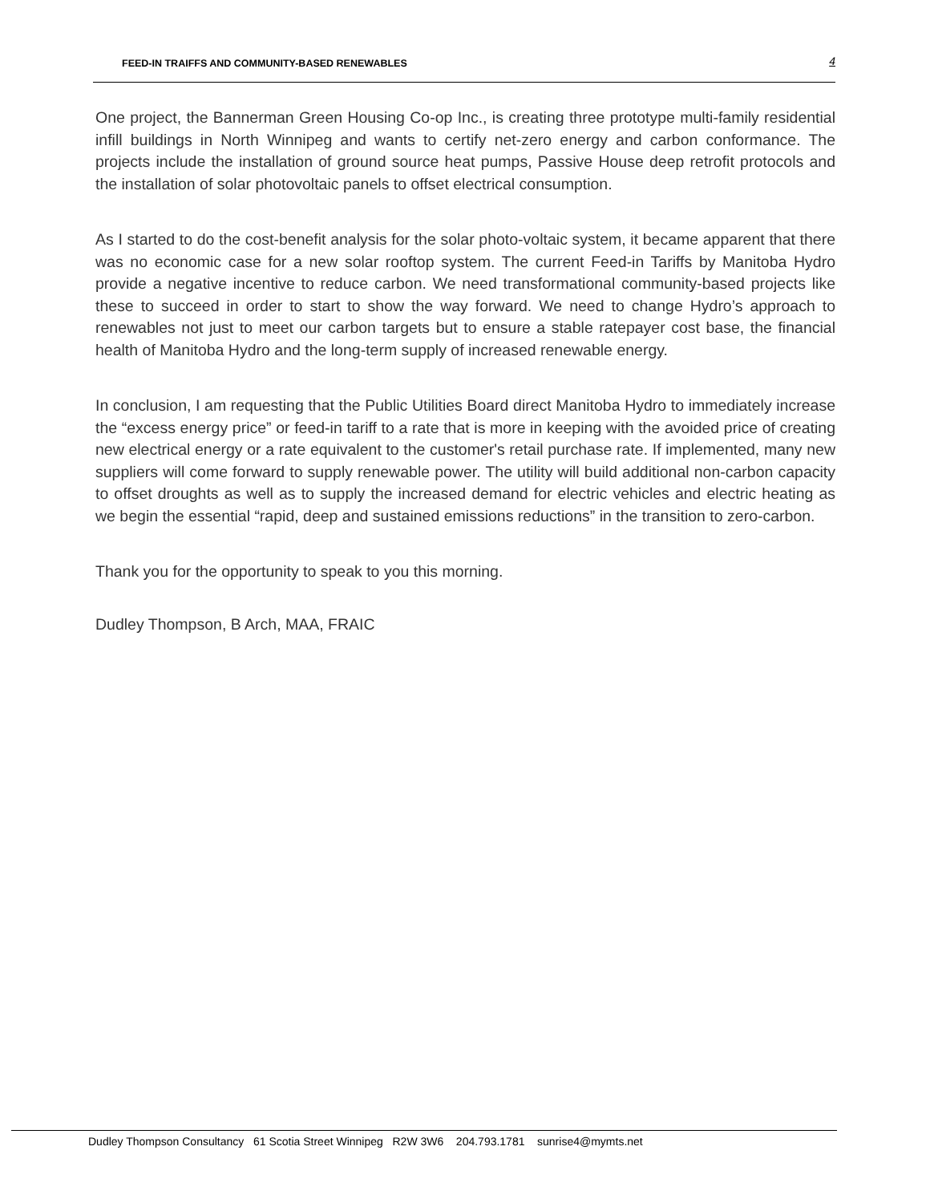FEED-IN TRAIFFS AND COMMUNITY-BASED RENEWABLES 4
One project, the Bannerman Green Housing Co-op Inc., is creating three prototype multi-family residential infill buildings in North Winnipeg and wants to certify net-zero energy and carbon conformance. The projects include the installation of ground source heat pumps, Passive House deep retrofit protocols and the installation of solar photovoltaic panels to offset electrical consumption.
As I started to do the cost-benefit analysis for the solar photo-voltaic system, it became apparent that there was no economic case for a new solar rooftop system. The current Feed-in Tariffs by Manitoba Hydro provide a negative incentive to reduce carbon. We need transformational community-based projects like these to succeed in order to start to show the way forward. We need to change Hydro’s approach to renewables not just to meet our carbon targets but to ensure a stable ratepayer cost base, the financial health of Manitoba Hydro and the long-term supply of increased renewable energy.
In conclusion, I am requesting that the Public Utilities Board direct Manitoba Hydro to immediately increase the “excess energy price” or feed-in tariff to a rate that is more in keeping with the avoided price of creating new electrical energy or a rate equivalent to the customer's retail purchase rate. If implemented, many new suppliers will come forward to supply renewable power. The utility will build additional non-carbon capacity to offset droughts as well as to supply the increased demand for electric vehicles and electric heating as we begin the essential “rapid, deep and sustained emissions reductions” in the transition to zero-carbon.
Thank you for the opportunity to speak to you this morning.
Dudley Thompson, B Arch, MAA, FRAIC
Dudley Thompson Consultancy 61 Scotia Street Winnipeg R2W 3W6 204.793.1781 sunrise4@mymts.net